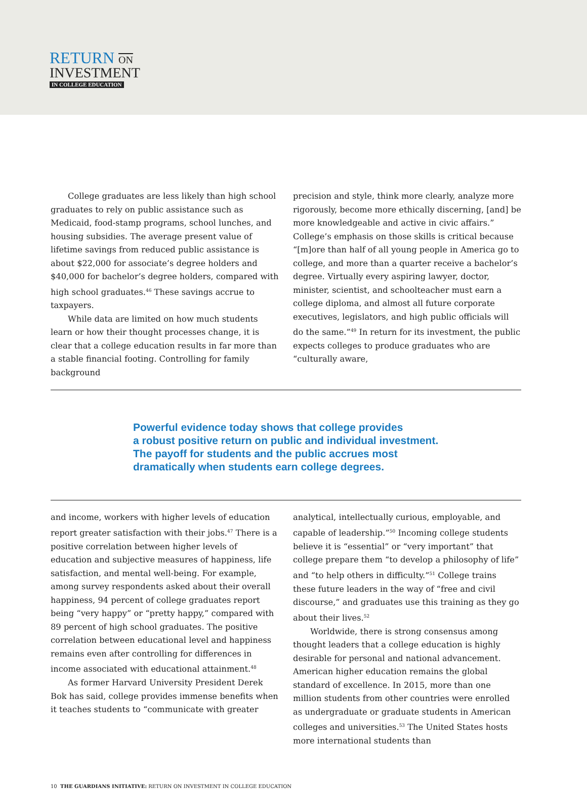RETURN ON
INVESTMENT
IN COLLEGE EDUCATION
College graduates are less likely than high school graduates to rely on public assistance such as Medicaid, food-stamp programs, school lunches, and housing subsidies. The average present value of lifetime savings from reduced public assistance is about $22,000 for associate’s degree holders and $40,000 for bachelor’s degree holders, compared with high school graduates.<sup>46</sup> These savings accrue to taxpayers.
While data are limited on how much students learn or how their thought processes change, it is clear that a college education results in far more than a stable financial footing. Controlling for family background
precision and style, think more clearly, analyze more rigorously, become more ethically discerning, [and] be more knowledgeable and active in civic affairs.” College’s emphasis on those skills is critical because “[m]ore than half of all young people in America go to college, and more than a quarter receive a bachelor’s degree. Virtually every aspiring lawyer, doctor, minister, scientist, and schoolteacher must earn a college diploma, and almost all future corporate executives, legislators, and high public officials will do the same.”<sup>49</sup> In return for its investment, the public expects colleges to produce graduates who are “culturally aware,
Powerful evidence today shows that college provides
a robust positive return on public and individual investment.
The payoff for students and the public accrues most
dramatically when students earn college degrees.
and income, workers with higher levels of education report greater satisfaction with their jobs.<sup>47</sup> There is a positive correlation between higher levels of education and subjective measures of happiness, life satisfaction, and mental well-being. For example, among survey respondents asked about their overall happiness, 94 percent of college graduates report being “very happy” or “pretty happy,” compared with 89 percent of high school graduates. The positive correlation between educational level and happiness remains even after controlling for differences in income associated with educational attainment.<sup>48</sup>
As former Harvard University President Derek Bok has said, college provides immense benefits when it teaches students to “communicate with greater
analytical, intellectually curious, employable, and capable of leadership.”<sup>50</sup> Incoming college students believe it is “essential” or “very important” that college prepare them “to develop a philosophy of life” and “to help others in difficulty.”<sup>51</sup> College trains these future leaders in the way of “free and civil discourse,” and graduates use this training as they go about their lives.<sup>52</sup>
Worldwide, there is strong consensus among thought leaders that a college education is highly desirable for personal and national advancement. American higher education remains the global standard of excellence. In 2015, more than one million students from other countries were enrolled as undergraduate or graduate students in American colleges and universities.<sup>53</sup> The United States hosts more international students than
10 THE GUARDIANS INITIATIVE: RETURN ON INVESTMENT IN COLLEGE EDUCATION